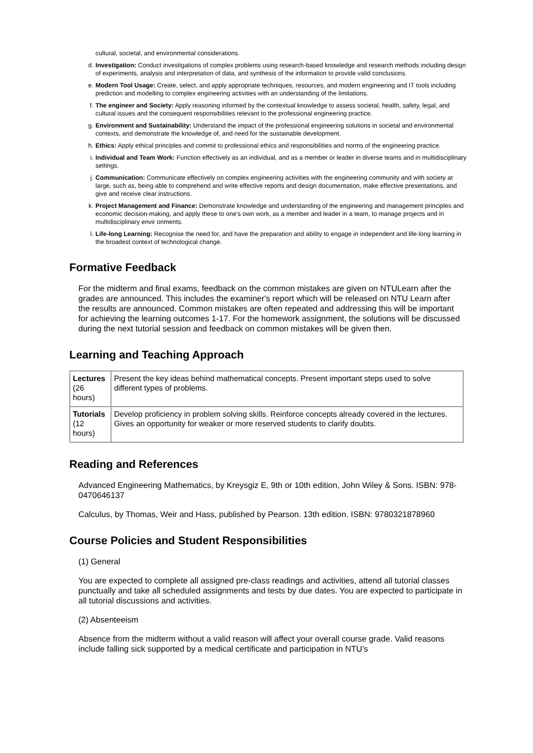cultural, societal, and environmental considerations.
d. Investigation: Conduct investigations of complex problems using research-based knowledge and research methods including design of experiments, analysis and interpretation of data, and synthesis of the information to provide valid conclusions.
e. Modern Tool Usage: Create, select, and apply appropriate techniques, resources, and modern engineering and IT tools including prediction and modelling to complex engineering activities with an understanding of the limitations.
f. The engineer and Society: Apply reasoning informed by the contextual knowledge to assess societal, health, safety, legal, and cultural issues and the consequent responsibilities relevant to the professional engineering practice.
g. Environment and Sustainability: Understand the impact of the professional engineering solutions in societal and environmental contexts, and demonstrate the knowledge of, and need for the sustainable development.
h. Ethics: Apply ethical principles and commit to professional ethics and responsibilities and norms of the engineering practice.
i. Individual and Team Work: Function effectively as an individual, and as a member or leader in diverse teams and in multidisciplinary settings.
j. Communication: Communicate effectively on complex engineering activities with the engineering community and with society at large, such as, being able to comprehend and write effective reports and design documentation, make effective presentations, and give and receive clear instructions.
k. Project Management and Finance: Demonstrate knowledge and understanding of the engineering and management principles and economic decision-making, and apply these to one's own work, as a member and leader in a team, to manage projects and in multidisciplinary envir onments.
l. Life-long Learning: Recognise the need for, and have the preparation and ability to engage in independent and life-long learning in the broadest context of technological change.
Formative Feedback
For the midterm and final exams, feedback on the common mistakes are given on NTULearn after the grades are announced. This includes the examiner's report which will be released on NTU Learn after the results are announced. Common mistakes are often repeated and addressing this will be important for achieving the learning outcomes 1-17. For the homework assignment, the solutions will be discussed during the next tutorial session and feedback on common mistakes will be given then.
Learning and Teaching Approach
| Lectures (26 hours) | Present the key ideas behind mathematical concepts. Present important steps used to solve different types of problems. |
| Tutorials (12 hours) | Develop proficiency in problem solving skills. Reinforce concepts already covered in the lectures. Gives an opportunity for weaker or more reserved students to clarify doubts. |
Reading and References
Advanced Engineering Mathematics, by Kreysgiz E, 9th or 10th edition, John Wiley & Sons. ISBN: 978-0470646137
Calculus, by Thomas, Weir and Hass, published by Pearson. 13th edition. ISBN: 9780321878960
Course Policies and Student Responsibilities
(1) General
You are expected to complete all assigned pre-class readings and activities, attend all tutorial classes punctually and take all scheduled assignments and tests by due dates. You are expected to participate in all tutorial discussions and activities.
(2) Absenteeism
Absence from the midterm without a valid reason will affect your overall course grade. Valid reasons include falling sick supported by a medical certificate and participation in NTU’s